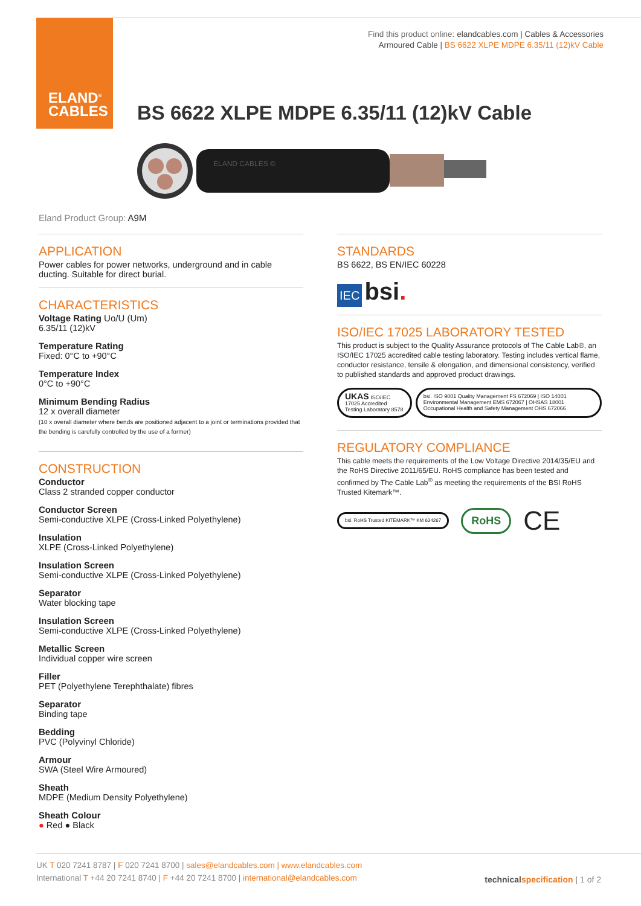ELAND<sup>®</sup>
CABLES
Find this product online: elandcables.com | Cables & Accessories
Armoured Cable | BS 6622 XLPE MDPE 6.35/11 (12)kV Cable
BS 6622 XLPE MDPE 6.35/11 (12)kV Cable
ELAND CABLES ©
Eland Product Group: A9M
APPLICATION
Power cables for power networks, underground and in cable ducting. Suitable for direct burial.
CHARACTERISTICS
Voltage Rating Uo/U (Um)
6.35/11 (12)kV
Temperature Rating
Fixed: 0°C to +90°C
Temperature Index
0°C to +90°C
Minimum Bending Radius
12 x overall diameter
(10 x overall diameter where bends are positioned adjacent to a joint or terminations provided that the bending is carefully controlled by the use of a former)
CONSTRUCTION
Conductor
Class 2 stranded copper conductor
Conductor Screen
Semi-conductive XLPE (Cross-Linked Polyethylene)
Insulation
XLPE (Cross-Linked Polyethylene)
Insulation Screen
Semi-conductive XLPE (Cross-Linked Polyethylene)
Separator
Water blocking tape
Insulation Screen
Semi-conductive XLPE (Cross-Linked Polyethylene)
Metallic Screen
Individual copper wire screen
Filler
PET (Polyethylene Terephthalate) fibres
Separator
Binding tape
Bedding
PVC (Polyvinyl Chloride)
Armour
SWA (Steel Wire Armoured)
Sheath
MDPE (Medium Density Polyethylene)
Sheath Colour
● Red ● Black
STANDARDS
BS 6622, BS EN/IEC 60228
IEC bsi.
ISO/IEC 17025 LABORATORY TESTED
This product is subject to the Quality Assurance protocols of The Cable Lab®, an ISO/IEC 17025 accredited cable testing laboratory. Testing includes vertical flame, conductor resistance, tensile & elongation, and dimensional consistency, verified to published standards and approved product drawings.
UKAS ISO/IEC 17025 Accredited Testing Laboratory 8578
bsi. ISO 9001 Quality Management FS 672069 | ISO 14001 Environmental Management EMS 672067 | OHSAS 18001 Occupational Health and Safety Management OHS 672066
REGULATORY COMPLIANCE
This cable meets the requirements of the Low Voltage Directive 2014/35/EU and the RoHS Directive 2011/65/EU. RoHS compliance has been tested and confirmed by The Cable Lab<sup>®</sup> as meeting the requirements of the BSI RoHS Trusted Kitemark™.
bsi. RoHS Trusted KITEMARK™ KM 634267 RoHS CE
UK T 020 7241 8787 | F 020 7241 8700 | sales@elandcables.com | www.elandcables.com
International T +44 20 7241 8740 | F +44 20 7241 8700 | international@elandcables.com
technical specification | 1 of 2